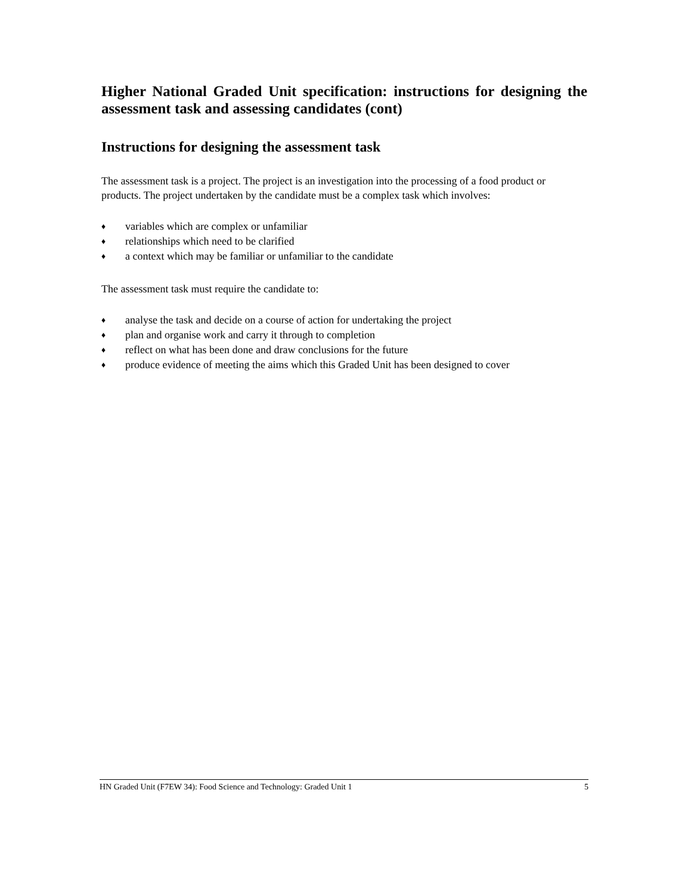Higher National Graded Unit specification: instructions for designing the assessment task and assessing candidates (cont)
Instructions for designing the assessment task
The assessment task is a project. The project is an investigation into the processing of a food product or products. The project undertaken by the candidate must be a complex task which involves:
♦ variables which are complex or unfamiliar
♦ relationships which need to be clarified
♦ a context which may be familiar or unfamiliar to the candidate
The assessment task must require the candidate to:
♦ analyse the task and decide on a course of action for undertaking the project
♦ plan and organise work and carry it through to completion
♦ reflect on what has been done and draw conclusions for the future
♦ produce evidence of meeting the aims which this Graded Unit has been designed to cover
HN Graded Unit (F7EW 34): Food Science and Technology: Graded Unit 1 5